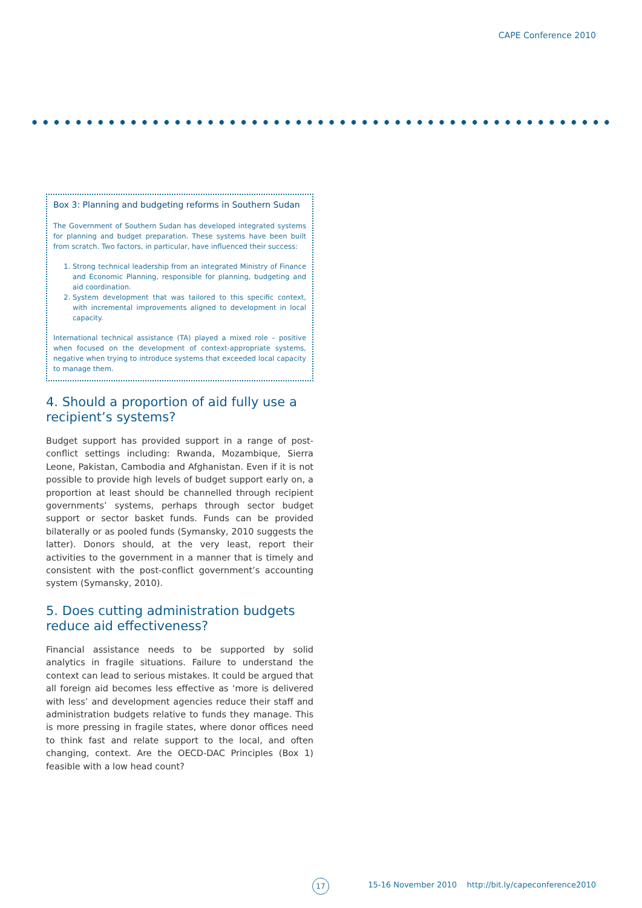CAPE Conference 2010
Box 3: Planning and budgeting reforms in Southern Sudan
The Government of Southern Sudan has developed integrated systems for planning and budget preparation. These systems have been built from scratch. Two factors, in particular, have influenced their success:
1. Strong technical leadership from an integrated Ministry of Finance and Economic Planning, responsible for planning, budgeting and aid coordination.
2. System development that was tailored to this specific context, with incremental improvements aligned to development in local capacity.
International technical assistance (TA) played a mixed role – positive when focused on the development of context-appropriate systems, negative when trying to introduce systems that exceeded local capacity to manage them.
4. Should a proportion of aid fully use a recipient’s systems?
Budget support has provided support in a range of post-conflict settings including: Rwanda, Mozambique, Sierra Leone, Pakistan, Cambodia and Afghanistan. Even if it is not possible to provide high levels of budget support early on, a proportion at least should be channelled through recipient governments’ systems, perhaps through sector budget support or sector basket funds. Funds can be provided bilaterally or as pooled funds (Symansky, 2010 suggests the latter). Donors should, at the very least, report their activities to the government in a manner that is timely and consistent with the post-conflict government’s accounting system (Symansky, 2010).
5. Does cutting administration budgets reduce aid effectiveness?
Financial assistance needs to be supported by solid analytics in fragile situations. Failure to understand the context can lead to serious mistakes. It could be argued that all foreign aid becomes less effective as ‘more is delivered with less’ and development agencies reduce their staff and administration budgets relative to funds they manage. This is more pressing in fragile states, where donor offices need to think fast and relate support to the local, and often changing, context. Are the OECD-DAC Principles (Box 1) feasible with a low head count?
17
15-16 November 2010 http://bit.ly/capeconference2010